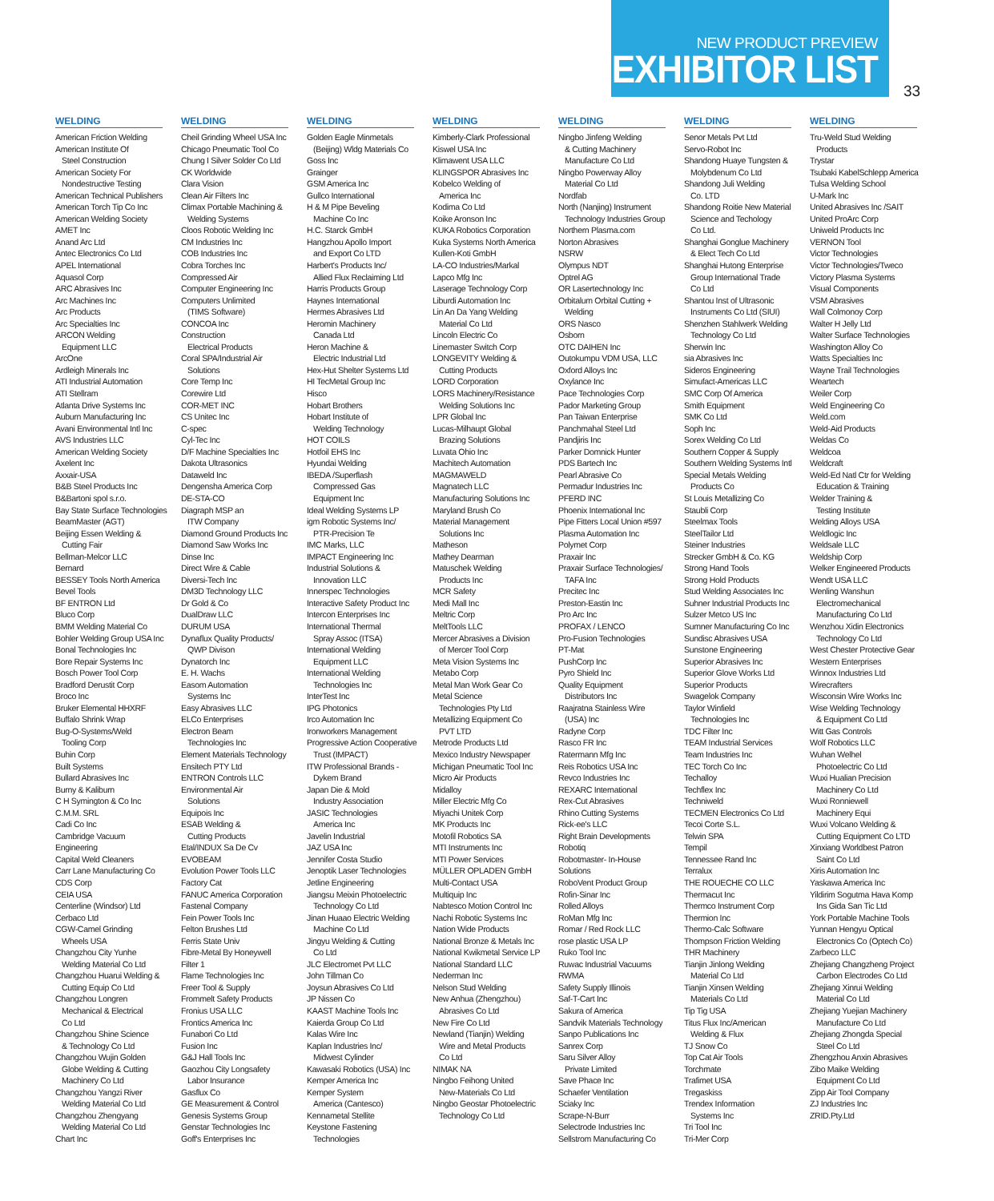NEW PRODUCT PREVIEW
EXHIBITOR LIST
33
WELDING
American Friction Welding
American Institute Of
Steel Construction
American Society For
Nondestructive Testing
American Technical Publishers
American Torch Tip Co Inc
American Welding Society
AMET Inc
Anand Arc Ltd
Antec Electronics Co Ltd
APEL International
Aquasol Corp
ARC Abrasives Inc
Arc Machines Inc
Arc Products
Arc Specialties Inc
ARCON Welding
Equipment LLC
ArcOne
Ardleigh Minerals Inc
ATI Industrial Automation
ATI Stellram
Atlanta Drive Systems Inc
Auburn Manufacturing Inc
Avani Environmental Intl Inc
AVS Industries LLC
American Welding Society
Axelent Inc
Axxair-USA
B&B Steel Products Inc
B&Bartoni spol s.r.o.
Bay State Surface Technologies
BeamMaster (AGT)
Beijing Essen Welding &
Cutting Fair
Bellman-Melcor LLC
Bernard
BESSEY Tools North America
Bevel Tools
BF ENTRON Ltd
Bluco Corp
BMM Welding Material Co
Bohler Welding Group USA Inc
Bonal Technologies Inc
Bore Repair Systems Inc
Bosch Power Tool Corp
Bradford Derustit Corp
Broco Inc
Bruker Elemental HHXRF
Buffalo Shrink Wrap
Bug-O-Systems/Weld
Tooling Corp
Buhin Corp
Built Systems
Bullard Abrasives Inc
Burny & Kaliburn
C H Symington & Co Inc
C.M.M. SRL
Cadi Co Inc
Cambridge Vacuum
Engineering
Capital Weld Cleaners
Carr Lane Manufacturing Co
CDS Corp
CEIA USA
Centerline (Windsor) Ltd
Cerbaco Ltd
CGW-Camel Grinding
Wheels USA
Changzhou City Yunhe
Welding Material Co Ltd
Changzhou Huarui Welding &
Cutting Equip Co Ltd
Changzhou Longren
Mechanical & Electrical
Co Ltd
Changzhou Shine Science
& Technology Co Ltd
Changzhou Wujin Golden
Globe Welding & Cutting
Machinery Co Ltd
Changzhou Yangzi River
Welding Material Co Ltd
Changzhou Zhengyang
Welding Material Co Ltd
Chart Inc
WELDING
Cheil Grinding Wheel USA Inc
Chicago Pneumatic Tool Co
Chung I Silver Solder Co Ltd
CK Worldwide
Clara Vision
Clean Air Filters Inc
Climax Portable Machining &
Welding Systems
Cloos Robotic Welding Inc
CM Industries Inc
COB Industries Inc
Cobra Torches Inc
Compressed Air
Computer Engineering Inc
Computers Unlimited
(TIMS Software)
CONCOA Inc
Construction
Electrical Products
Coral SPA/Industrial Air
Solutions
Core Temp Inc
Corewire Ltd
COR-MET INC
CS Unitec Inc
C-spec
Cyl-Tec Inc
D/F Machine Specialties Inc
Dakota Ultrasonics
Dataweld Inc
Dengensha America Corp
DE-STA-CO
Diagraph MSP an
ITW Company
Diamond Ground Products Inc
Diamond Saw Works Inc
Dinse Inc
Direct Wire & Cable
Diversi-Tech Inc
DM3D Technology LLC
Dr Gold & Co
DualDraw LLC
DURUM USA
Dynaflux Quality Products/
QWP Divison
Dynatorch Inc
E. H. Wachs
Easom Automation
Systems Inc
Easy Abrasives LLC
ELCo Enterprises
Electron Beam
Technologies Inc
Element Materials Technology
Ensitech PTY Ltd
ENTRON Controls LLC
Environmental Air
Solutions
Equipois Inc
ESAB Welding &
Cutting Products
Etal/INDUX Sa De Cv
EVOBEAM
Evolution Power Tools LLC
Factory Cat
FANUC America Corporation
Fastenal Company
Fein Power Tools Inc
Felton Brushes Ltd
Ferris State Univ
Fibre-Metal By Honeywell
Filter 1
Flame Technologies Inc
Freer Tool & Supply
Frommelt Safety Products
Fronius USA LLC
Frontics America Inc
Funabori Co Ltd
Fusion Inc
G&J Hall Tools Inc
Gaozhou City Longsafety
Labor Insurance
Gasflux Co
GE Measurement & Control
Genesis Systems Group
Genstar Technologies Inc
Goff's Enterprises Inc
WELDING
Golden Eagle Minmetals
(Beijing) Wldg Materials Co
Goss Inc
Grainger
GSM America Inc
Gullco International
H & M Pipe Beveling
Machine Co Inc
H.C. Starck GmbH
Hangzhou Apollo Import
and Export Co LTD
Harbert's Products Inc/
Allied Flux Reclaiming Ltd
Harris Products Group
Haynes International
Hermes Abrasives Ltd
Heromin Machinery
Canada Ltd
Heron Machine &
Electric Industrial Ltd
Hex-Hut Shelter Systems Ltd
HI TecMetal Group Inc
Hisco
Hobart Brothers
Hobart Institute of
Welding Technology
HOT COILS
Hotfoil EHS Inc
Hyundai Welding
IBEDA /Superflash
Compressed Gas
Equipment Inc
Ideal Welding Systems LP
igm Robotic Systems Inc/
PTR-Precision Te
IMC Marks, LLC
IMPACT Engineering Inc
Industrial Solutions &
Innovation LLC
Innerspec Technologies
Interactive Safety Product Inc
Intercon Enterprises Inc
International Thermal
Spray Assoc (ITSA)
International Welding
Equipment LLC
International Welding
Technologies Inc
InterTest Inc
IPG Photonics
Irco Automation Inc
Ironworkers Management
Progressive Action Cooperative
Trust (IMPACT)
ITW Professional Brands -
Dykem Brand
Japan Die & Mold
Industry Association
JASIC Technologies
America Inc
Javelin Industrial
JAZ USA Inc
Jennifer Costa Studio
Jenoptik Laser Technologies
Jetline Engineering
Jiangsu Meixin Photoelectric
Technology Co Ltd
Jinan Huaao Electric Welding
Machine Co Ltd
Jingyu Welding & Cutting
Co Ltd
JLC Electromet Pvt LLC
John Tillman Co
Joysun Abrasives Co Ltd
JP Nissen Co
KAAST Machine Tools Inc
Kaierda Group Co Ltd
Kalas Wire Inc
Kaplan Industries Inc/
Midwest Cylinder
Kawasaki Robotics (USA) Inc
Kemper America Inc
Kemper System
America (Cantesco)
Kennametal Stellite
Keystone Fastening
Technologies
WELDING
Kimberly-Clark Professional
Kiswel USA Inc
Klimawent USA LLC
KLINGSPOR Abrasives Inc
Kobelco Welding of
America Inc
Kodima Co Ltd
Koike Aronson Inc
KUKA Robotics Corporation
Kuka Systems North America
Kullen-Koti GmbH
LA-CO Industries/Markal
Lapco Mfg Inc
Laserage Technology Corp
Liburdi Automation Inc
Lin An Da Yang Welding
Material Co Ltd
Lincoln Electric Co
Linemaster Switch Corp
LONGEVITY Welding &
Cutting Products
LORD Corporation
LORS Machinery/Resistance
Welding Solutions Inc
LPR Global Inc
Lucas-Milhaupt Global
Brazing Solutions
Luvata Ohio Inc
Machitech Automation
MAGMAWELD
Magnatech LLC
Manufacturing Solutions Inc
Maryland Brush Co
Material Management
Solutions Inc
Matheson
Mathey Dearman
Matuschek Welding
Products Inc
MCR Safety
Medi Mall Inc
Meltric Corp
MeltTools LLC
Mercer Abrasives a Division
of Mercer Tool Corp
Meta Vision Systems Inc
Metabo Corp
Metal Man Work Gear Co
Metal Science
Technologies Pty Ltd
Metallizing Equipment Co
PVT LTD
Metrode Products Ltd
Mexico Industry Newspaper
Michigan Pneumatic Tool Inc
Micro Air Products
Midalloy
Miller Electric Mfg Co
Miyachi Unitek Corp
MK Products Inc
Motofil Robotics SA
MTI Instruments Inc
MTI Power Services
MÜLLER OPLADEN GmbH
Multi-Contact USA
Multiquip Inc
Nabtesco Motion Control Inc
Nachi Robotic Systems Inc
Nation Wide Products
National Bronze & Metals Inc
National Kwikmetal Service LP
National Standard LLC
Nederman Inc
Nelson Stud Welding
New Anhua (Zhengzhou)
Abrasives Co Ltd
New Fire Co Ltd
Newland (Tianjin) Welding
Wire and Metal Products
Co Ltd
NIMAK NA
Ningbo Feihong United
New-Materials Co Ltd
Ningbo Geostar Photoelectric
Technology Co Ltd
WELDING
Ningbo Jinfeng Welding
& Cutting Machinery
Manufacture Co Ltd
Ningbo Powerway Alloy
Material Co Ltd
Nordfab
North (Nanjing) Instrument
Technology Industries Group
Northern Plasma.com
Norton Abrasives
NSRW
Olympus NDT
Optrel AG
OR Lasertechnology Inc
Orbitalum Orbital Cutting +
Welding
ORS Nasco
Osborn
OTC DAIHEN Inc
Outokumpu VDM USA, LLC
Oxford Alloys Inc
Oxylance Inc
Pace Technologies Corp
Pador Marketing Group
Pan Taiwan Enterprise
Panchmahal Steel Ltd
Pandjiris Inc
Parker Domnick Hunter
PDS Bartech Inc
Pearl Abrasive Co
Permadur Industries Inc
PFERD INC
Phoenix International Inc
Pipe Fitters Local Union #597
Plasma Automation Inc
Polymet Corp
Praxair Inc
Praxair Surface Technologies/
TAFA Inc
Precitec Inc
Preston-Eastin Inc
Pro Arc Inc
PROFAX / LENCO
Pro-Fusion Technologies
PT-Mat
PushCorp Inc
Pyro Shield Inc
Quality Equipment
Distributors Inc
Raajratna Stainless Wire
(USA) Inc
Radyne Corp
Rasco FR Inc
Ratermann Mfg Inc
Reis Robotics USA Inc
Revco Industries Inc
REXARC International
Rex-Cut Abrasives
Rhino Cutting Systems
Rick-ee's LLC
Right Brain Developments
Robotiq
Robotmaster- In-House
Solutions
RoboVent Product Group
Rofin-Sinar Inc
Rolled Alloys
RoMan Mfg Inc
Romar / Red Rock LLC
rose plastic USA LP
Ruko Tool Inc
Ruwac Industrial Vacuums
RWMA
Safety Supply Illinois
Saf-T-Cart Inc
Sakura of America
Sandvik Materials Technology
Sanpo Publications Inc
Sanrex Corp
Saru Silver Alloy
Private Limited
Save Phace Inc
Schaefer Ventilation
Sciaky Inc
Scrape-N-Burr
Selectrode Industries Inc
Sellstrom Manufacturing Co
WELDING
Senor Metals Pvt Ltd
Servo-Robot Inc
Shandong Huaye Tungsten &
Molybdenum Co Ltd
Shandong Juli Welding
Co. LTD
Shandong Roitie New Material
Science and Techology
Co Ltd.
Shanghai Gonglue Machinery
& Elect Tech Co Ltd
Shanghai Hutong Enterprise
Group International Trade
Co Ltd
Shantou Inst of Ultrasonic
Instruments Co Ltd (SIUI)
Shenzhen Stahlwerk Welding
Technology Co Ltd
Sherwin Inc
sia Abrasives Inc
Sideros Engineering
Simufact-Americas LLC
SMC Corp Of America
Smith Equipment
SMK Co Ltd
Soph Inc
Sorex Welding Co Ltd
Southern Copper & Supply
Southern Welding Systems Intl
Special Metals Welding
Products Co
St Louis Metallizing Co
Staubli Corp
Steelmax Tools
SteelTailor Ltd
Steiner Industries
Strecker GmbH & Co. KG
Strong Hand Tools
Strong Hold Products
Stud Welding Associates Inc
Suhner Industrial Products Inc
Sulzer Metco US Inc
Sumner Manufacturing Co Inc
Sundisc Abrasives USA
Sunstone Engineering
Superior Abrasives Inc
Superior Glove Works Ltd
Superior Products
Swagelok Company
Taylor Winfield
Technologies Inc
TDC Filter Inc
TEAM Industrial Services
Team Industries Inc
TEC Torch Co Inc
Techalloy
Techflex Inc
Techniweld
TECMEN Electronics Co Ltd
Tecoi Corte S.L.
Telwin SPA
Tempil
Tennessee Rand Inc
Terralux
THE ROUECHE CO LLC
Thermacut Inc
Thermco Instrument Corp
Thermion Inc
Thermo-Calc Software
Thompson Friction Welding
THR Machinery
Tianjin Jinlong Welding
Material Co Ltd
Tianjin Xinsen Welding
Materials Co Ltd
Tip Tig USA
Titus Flux Inc/American
Welding & Flux
TJ Snow Co
Top Cat Air Tools
Torchmate
Trafimet USA
Tregaskiss
Trendex Information
Systems Inc
Tri Tool Inc
Tri-Mer Corp
WELDING
Tru-Weld Stud Welding
Products
Trystar
Tsubaki KabelSchlepp America
Tulsa Welding School
U-Mark Inc
United Abrasives Inc /SAIT
United ProArc Corp
Uniweld Products Inc
VERNON Tool
Victor Technologies
Victor Technologies/Tweco
Victory Plasma Systems
Visual Components
VSM Abrasives
Wall Colmonoy Corp
Walter H Jelly Ltd
Walter Surface Technologies
Washington Alloy Co
Watts Specialties Inc
Wayne Trail Technologies
Weartech
Weiler Corp
Weld Engineering Co
Weld.com
Weld-Aid Products
Weldas Co
Weldcoa
Weldcraft
Weld-Ed Natl Ctr for Welding
Education & Training
Welder Training &
Testing Institute
Welding Alloys USA
Weldlogic Inc
Weldsale LLC
Weldship Corp
Welker Engineered Products
Wendt USA LLC
Wenling Wanshun
Electromechanical
Manufacturing Co Ltd
Wenzhou Xidin Electronics
Technology Co Ltd
West Chester Protective Gear
Western Enterprises
Winnox Industries Ltd
Wirecrafters
Wisconsin Wire Works Inc
Wise Welding Technology
& Equipment Co Ltd
Witt Gas Controls
Wolf Robotics LLC
Wuhan Welhel
Photoelectric Co Ltd
Wuxi Hualian Precision
Machinery Co Ltd
Wuxi Ronniewell
Machinery Equi
Wuxi Volcano Welding &
Cutting Equipment Co LTD
Xinxiang Worldbest Patron
Saint Co Ltd
Xiris Automation Inc
Yaskawa America Inc
Yildirim Sogutma Hava Komp
Ins Gida San Tic Ltd
York Portable Machine Tools
Yunnan Hengyu Optical
Electronics Co (Optech Co)
Zarbeco LLC
Zhejiang Changzheng Project
Carbon Electrodes Co Ltd
Zhejiang Xinrui Welding
Material Co Ltd
Zhejiang Yuejian Machinery
Manufacture Co Ltd
Zhejiang Zhongda Special
Steel Co Ltd
Zhengzhou Anxin Abrasives
Zibo Maike Welding
Equipment Co Ltd
Zipp Air Tool Company
ZJ Industries Inc
ZRID.Pty.Ltd